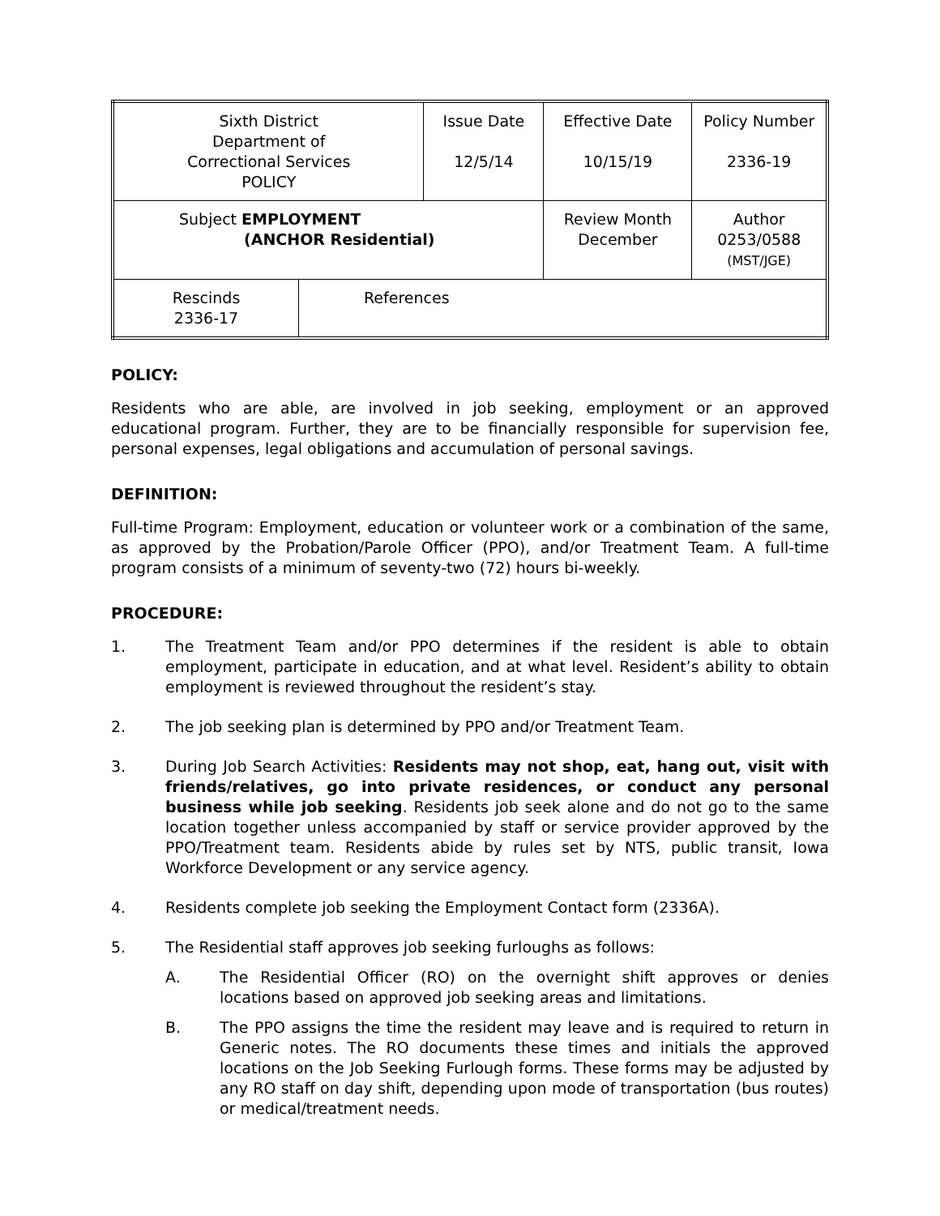| Sixth District Department of Correctional Services POLICY | | Issue Date 12/5/14 | Effective Date 10/15/19 | Policy Number 2336-19 |
| Subject EMPLOYMENT (ANCHOR Residential) | | | Review Month December | Author 0253/0588 (MST/JGE) |
| Rescinds 2336-17 | References | | | |
POLICY:
Residents who are able, are involved in job seeking, employment or an approved educational program. Further, they are to be financially responsible for supervision fee, personal expenses, legal obligations and accumulation of personal savings.
DEFINITION:
Full-time Program: Employment, education or volunteer work or a combination of the same, as approved by the Probation/Parole Officer (PPO), and/or Treatment Team. A full-time program consists of a minimum of seventy-two (72) hours bi-weekly.
PROCEDURE:
1. The Treatment Team and/or PPO determines if the resident is able to obtain employment, participate in education, and at what level. Resident’s ability to obtain employment is reviewed throughout the resident’s stay.
2. The job seeking plan is determined by PPO and/or Treatment Team.
3. During Job Search Activities: Residents may not shop, eat, hang out, visit with friends/relatives, go into private residences, or conduct any personal business while job seeking. Residents job seek alone and do not go to the same location together unless accompanied by staff or service provider approved by the PPO/Treatment team. Residents abide by rules set by NTS, public transit, Iowa Workforce Development or any service agency.
4. Residents complete job seeking the Employment Contact form (2336A).
5. The Residential staff approves job seeking furloughs as follows:
A. The Residential Officer (RO) on the overnight shift approves or denies locations based on approved job seeking areas and limitations.
B. The PPO assigns the time the resident may leave and is required to return in Generic notes. The RO documents these times and initials the approved locations on the Job Seeking Furlough forms. These forms may be adjusted by any RO staff on day shift, depending upon mode of transportation (bus routes) or medical/treatment needs.